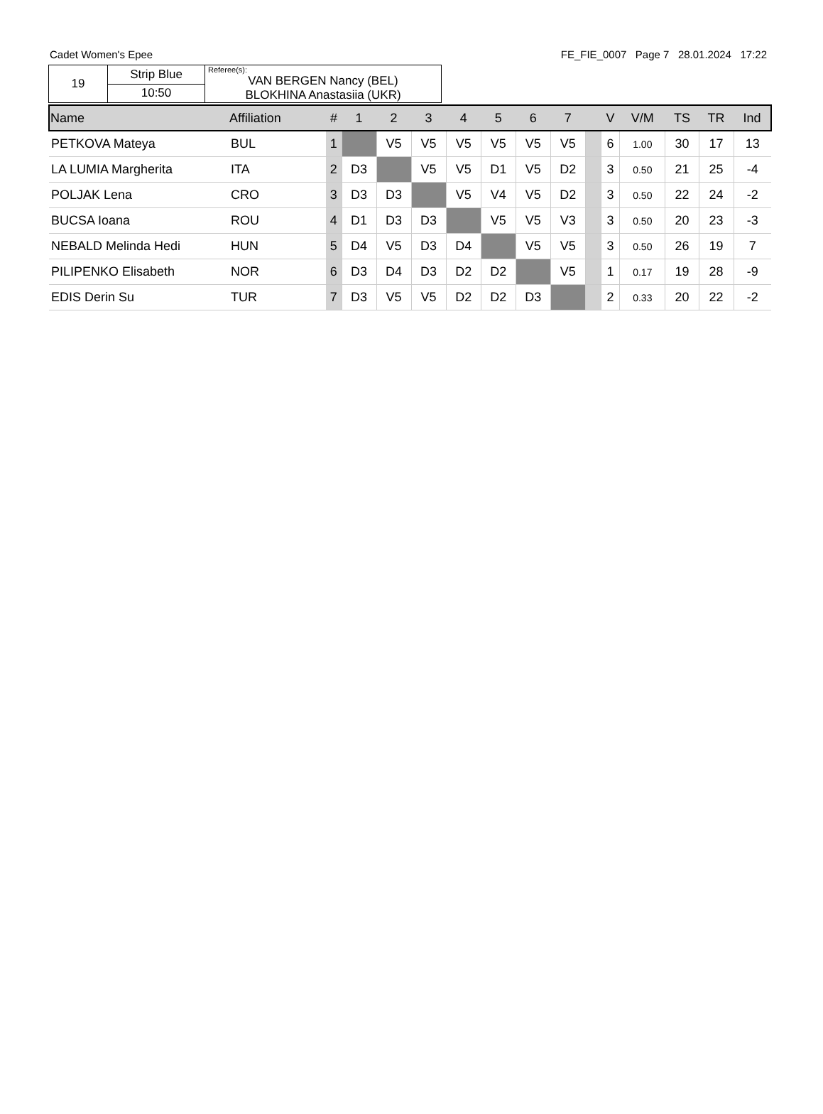Cadet Women's Epee FE_FIE_0007 Page 7 28.01.2024 17:22
| 19 | Strip Blue | Referee(s): VAN BERGEN Nancy (BEL) BLOKHINA Anastasiia (UKR) |
| | 10:50 | |
| Name | Affiliation | # | 1 | 2 | 3 | 4 | 5 | 6 | 7 | | V | V/M | TS | TR | Ind |
| --- | --- | --- | --- | --- | --- | --- | --- | --- | --- | --- | --- | --- | --- | --- | --- |
| PETKOVA Mateya | BUL | 1 | | V5 | V5 | V5 | V5 | V5 | V5 | | 6 | 1.00 | 30 | 17 | 13 |
| LA LUMIA Margherita | ITA | 2 | D3 | | V5 | V5 | D1 | V5 | D2 | | 3 | 0.50 | 21 | 25 | -4 |
| POLJAK Lena | CRO | 3 | D3 | D3 | | V5 | V4 | V5 | D2 | | 3 | 0.50 | 22 | 24 | -2 |
| BUCSA Ioana | ROU | 4 | D1 | D3 | D3 | | V5 | V5 | V3 | | 3 | 0.50 | 20 | 23 | -3 |
| NEBALD Melinda Hedi | HUN | 5 | D4 | V5 | D3 | D4 | | V5 | V5 | | 3 | 0.50 | 26 | 19 | 7 |
| PILIPENKO Elisabeth | NOR | 6 | D3 | D4 | D3 | D2 | D2 | | V5 | | 1 | 0.17 | 19 | 28 | -9 |
| EDIS Derin Su | TUR | 7 | D3 | V5 | V5 | D2 | D2 | D3 | | | 2 | 0.33 | 20 | 22 | -2 |